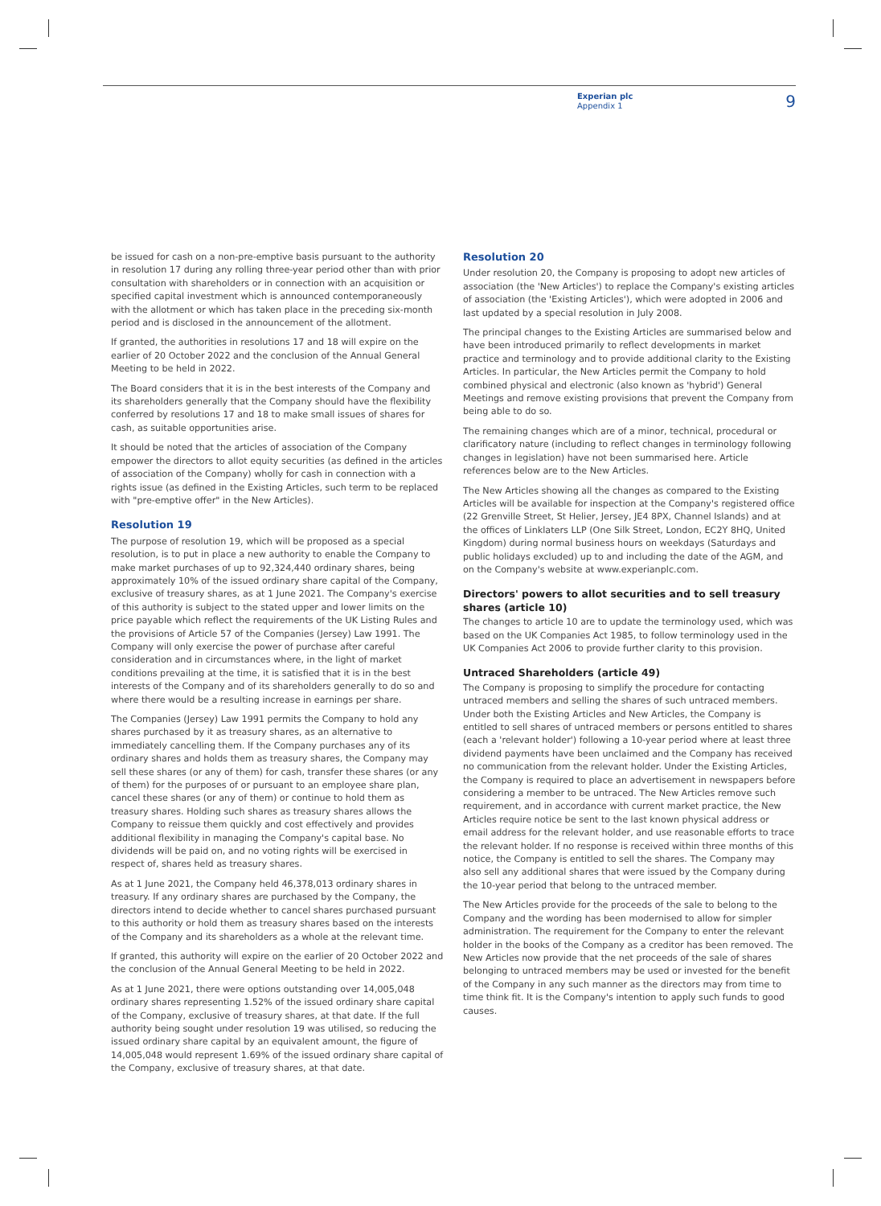Experian plc
Appendix 1
9
be issued for cash on a non-pre-emptive basis pursuant to the authority in resolution 17 during any rolling three-year period other than with prior consultation with shareholders or in connection with an acquisition or specified capital investment which is announced contemporaneously with the allotment or which has taken place in the preceding six-month period and is disclosed in the announcement of the allotment.
If granted, the authorities in resolutions 17 and 18 will expire on the earlier of 20 October 2022 and the conclusion of the Annual General Meeting to be held in 2022.
The Board considers that it is in the best interests of the Company and its shareholders generally that the Company should have the flexibility conferred by resolutions 17 and 18 to make small issues of shares for cash, as suitable opportunities arise.
It should be noted that the articles of association of the Company empower the directors to allot equity securities (as defined in the articles of association of the Company) wholly for cash in connection with a rights issue (as defined in the Existing Articles, such term to be replaced with "pre-emptive offer" in the New Articles).
Resolution 19
The purpose of resolution 19, which will be proposed as a special resolution, is to put in place a new authority to enable the Company to make market purchases of up to 92,324,440 ordinary shares, being approximately 10% of the issued ordinary share capital of the Company, exclusive of treasury shares, as at 1 June 2021. The Company's exercise of this authority is subject to the stated upper and lower limits on the price payable which reflect the requirements of the UK Listing Rules and the provisions of Article 57 of the Companies (Jersey) Law 1991. The Company will only exercise the power of purchase after careful consideration and in circumstances where, in the light of market conditions prevailing at the time, it is satisfied that it is in the best interests of the Company and of its shareholders generally to do so and where there would be a resulting increase in earnings per share.
The Companies (Jersey) Law 1991 permits the Company to hold any shares purchased by it as treasury shares, as an alternative to immediately cancelling them. If the Company purchases any of its ordinary shares and holds them as treasury shares, the Company may sell these shares (or any of them) for cash, transfer these shares (or any of them) for the purposes of or pursuant to an employee share plan, cancel these shares (or any of them) or continue to hold them as treasury shares. Holding such shares as treasury shares allows the Company to reissue them quickly and cost effectively and provides additional flexibility in managing the Company's capital base. No dividends will be paid on, and no voting rights will be exercised in respect of, shares held as treasury shares.
As at 1 June 2021, the Company held 46,378,013 ordinary shares in treasury. If any ordinary shares are purchased by the Company, the directors intend to decide whether to cancel shares purchased pursuant to this authority or hold them as treasury shares based on the interests of the Company and its shareholders as a whole at the relevant time.
If granted, this authority will expire on the earlier of 20 October 2022 and the conclusion of the Annual General Meeting to be held in 2022.
As at 1 June 2021, there were options outstanding over 14,005,048 ordinary shares representing 1.52% of the issued ordinary share capital of the Company, exclusive of treasury shares, at that date. If the full authority being sought under resolution 19 was utilised, so reducing the issued ordinary share capital by an equivalent amount, the figure of 14,005,048 would represent 1.69% of the issued ordinary share capital of the Company, exclusive of treasury shares, at that date.
Resolution 20
Under resolution 20, the Company is proposing to adopt new articles of association (the 'New Articles') to replace the Company's existing articles of association (the 'Existing Articles'), which were adopted in 2006 and last updated by a special resolution in July 2008.
The principal changes to the Existing Articles are summarised below and have been introduced primarily to reflect developments in market practice and terminology and to provide additional clarity to the Existing Articles. In particular, the New Articles permit the Company to hold combined physical and electronic (also known as 'hybrid') General Meetings and remove existing provisions that prevent the Company from being able to do so.
The remaining changes which are of a minor, technical, procedural or clarificatory nature (including to reflect changes in terminology following changes in legislation) have not been summarised here. Article references below are to the New Articles.
The New Articles showing all the changes as compared to the Existing Articles will be available for inspection at the Company's registered office (22 Grenville Street, St Helier, Jersey, JE4 8PX, Channel Islands) and at the offices of Linklaters LLP (One Silk Street, London, EC2Y 8HQ, United Kingdom) during normal business hours on weekdays (Saturdays and public holidays excluded) up to and including the date of the AGM, and on the Company's website at www.experianplc.com.
Directors' powers to allot securities and to sell treasury shares (article 10)
The changes to article 10 are to update the terminology used, which was based on the UK Companies Act 1985, to follow terminology used in the UK Companies Act 2006 to provide further clarity to this provision.
Untraced Shareholders (article 49)
The Company is proposing to simplify the procedure for contacting untraced members and selling the shares of such untraced members. Under both the Existing Articles and New Articles, the Company is entitled to sell shares of untraced members or persons entitled to shares (each a 'relevant holder') following a 10-year period where at least three dividend payments have been unclaimed and the Company has received no communication from the relevant holder. Under the Existing Articles, the Company is required to place an advertisement in newspapers before considering a member to be untraced. The New Articles remove such requirement, and in accordance with current market practice, the New Articles require notice be sent to the last known physical address or email address for the relevant holder, and use reasonable efforts to trace the relevant holder. If no response is received within three months of this notice, the Company is entitled to sell the shares. The Company may also sell any additional shares that were issued by the Company during the 10-year period that belong to the untraced member.
The New Articles provide for the proceeds of the sale to belong to the Company and the wording has been modernised to allow for simpler administration. The requirement for the Company to enter the relevant holder in the books of the Company as a creditor has been removed. The New Articles now provide that the net proceeds of the sale of shares belonging to untraced members may be used or invested for the benefit of the Company in any such manner as the directors may from time to time think fit. It is the Company's intention to apply such funds to good causes.